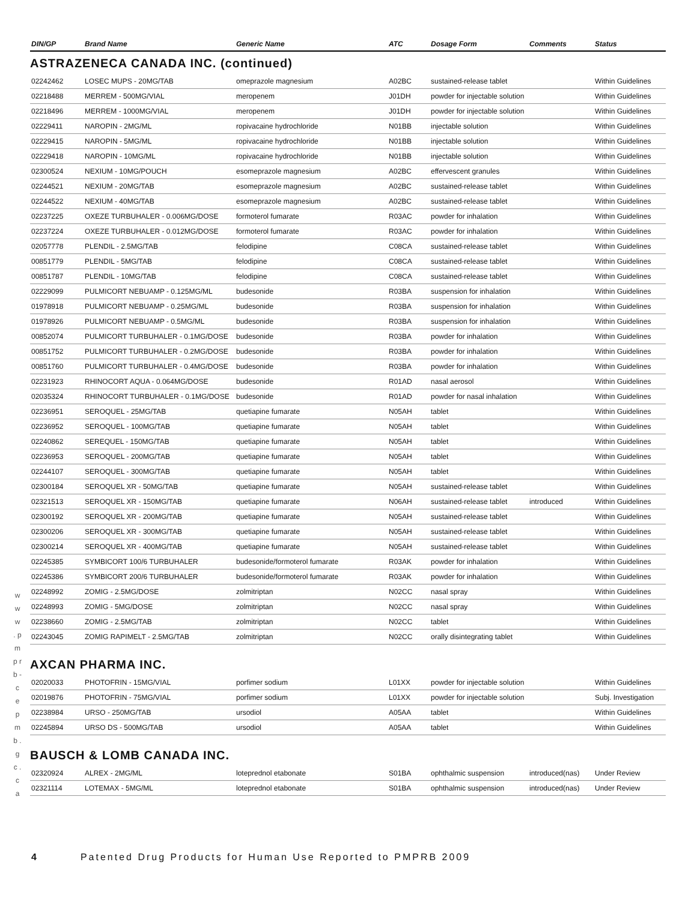| DIN/GP | Brand Name | Generic Name | ATC | Dosage Form | Comments | Status |
| --- | --- | --- | --- | --- | --- | --- |
ASTRAZENECA CANADA INC. (continued)
| 02242462 | LOSEC MUPS - 20MG/TAB | omeprazole magnesium | A02BC | sustained-release tablet | | Within Guidelines |
| 02218488 | MERREM - 500MG/VIAL | meropenem | J01DH | powder for injectable solution | | Within Guidelines |
| 02218496 | MERREM - 1000MG/VIAL | meropenem | J01DH | powder for injectable solution | | Within Guidelines |
| 02229411 | NAROPIN - 2MG/ML | ropivacaine hydrochloride | N01BB | injectable solution | | Within Guidelines |
| 02229415 | NAROPIN - 5MG/ML | ropivacaine hydrochloride | N01BB | injectable solution | | Within Guidelines |
| 02229418 | NAROPIN - 10MG/ML | ropivacaine hydrochloride | N01BB | injectable solution | | Within Guidelines |
| 02300524 | NEXIUM - 10MG/POUCH | esomeprazole magnesium | A02BC | effervescent granules | | Within Guidelines |
| 02244521 | NEXIUM - 20MG/TAB | esomeprazole magnesium | A02BC | sustained-release tablet | | Within Guidelines |
| 02244522 | NEXIUM - 40MG/TAB | esomeprazole magnesium | A02BC | sustained-release tablet | | Within Guidelines |
| 02237225 | OXEZE TURBUHALER - 0.006MG/DOSE | formoterol fumarate | R03AC | powder for inhalation | | Within Guidelines |
| 02237224 | OXEZE TURBUHALER - 0.012MG/DOSE | formoterol fumarate | R03AC | powder for inhalation | | Within Guidelines |
| 02057778 | PLENDIL - 2.5MG/TAB | felodipine | C08CA | sustained-release tablet | | Within Guidelines |
| 00851779 | PLENDIL - 5MG/TAB | felodipine | C08CA | sustained-release tablet | | Within Guidelines |
| 00851787 | PLENDIL - 10MG/TAB | felodipine | C08CA | sustained-release tablet | | Within Guidelines |
| 02229099 | PULMICORT NEBUAMP - 0.125MG/ML | budesonide | R03BA | suspension for inhalation | | Within Guidelines |
| 01978918 | PULMICORT NEBUAMP - 0.25MG/ML | budesonide | R03BA | suspension for inhalation | | Within Guidelines |
| 01978926 | PULMICORT NEBUAMP - 0.5MG/ML | budesonide | R03BA | suspension for inhalation | | Within Guidelines |
| 00852074 | PULMICORT TURBUHALER - 0.1MG/DOSE | budesonide | R03BA | powder for inhalation | | Within Guidelines |
| 00851752 | PULMICORT TURBUHALER - 0.2MG/DOSE | budesonide | R03BA | powder for inhalation | | Within Guidelines |
| 00851760 | PULMICORT TURBUHALER - 0.4MG/DOSE | budesonide | R03BA | powder for inhalation | | Within Guidelines |
| 02231923 | RHINOCORT AQUA - 0.064MG/DOSE | budesonide | R01AD | nasal aerosol | | Within Guidelines |
| 02035324 | RHINOCORT TURBUHALER - 0.1MG/DOSE | budesonide | R01AD | powder for nasal inhalation | | Within Guidelines |
| 02236951 | SEROQUEL - 25MG/TAB | quetiapine fumarate | N05AH | tablet | | Within Guidelines |
| 02236952 | SEROQUEL - 100MG/TAB | quetiapine fumarate | N05AH | tablet | | Within Guidelines |
| 02240862 | SEREQUEL - 150MG/TAB | quetiapine fumarate | N05AH | tablet | | Within Guidelines |
| 02236953 | SEROQUEL - 200MG/TAB | quetiapine fumarate | N05AH | tablet | | Within Guidelines |
| 02244107 | SEROQUEL - 300MG/TAB | quetiapine fumarate | N05AH | tablet | | Within Guidelines |
| 02300184 | SEROQUEL XR - 50MG/TAB | quetiapine fumarate | N05AH | sustained-release tablet | | Within Guidelines |
| 02321513 | SEROQUEL XR - 150MG/TAB | quetiapine fumarate | N06AH | sustained-release tablet | introduced | Within Guidelines |
| 02300192 | SEROQUEL XR - 200MG/TAB | quetiapine fumarate | N05AH | sustained-release tablet | | Within Guidelines |
| 02300206 | SEROQUEL XR - 300MG/TAB | quetiapine fumarate | N05AH | sustained-release tablet | | Within Guidelines |
| 02300214 | SEROQUEL XR - 400MG/TAB | quetiapine fumarate | N05AH | sustained-release tablet | | Within Guidelines |
| 02245385 | SYMBICORT 100/6 TURBUHALER | budesonide/formoterol fumarate | R03AK | powder for inhalation | | Within Guidelines |
| 02245386 | SYMBICORT 200/6 TURBUHALER | budesonide/formoterol fumarate | R03AK | powder for inhalation | | Within Guidelines |
| 02248992 | ZOMIG - 2.5MG/DOSE | zolmitriptan | N02CC | nasal spray | | Within Guidelines |
| 02248993 | ZOMIG - 5MG/DOSE | zolmitriptan | N02CC | nasal spray | | Within Guidelines |
| 02238660 | ZOMIG - 2.5MG/TAB | zolmitriptan | N02CC | tablet | | Within Guidelines |
| 02243045 | ZOMIG RAPIMELT - 2.5MG/TAB | zolmitriptan | N02CC | orally disintegrating tablet | | Within Guidelines |
AXCAN PHARMA INC.
| 02020033 | PHOTOFRIN - 15MG/VIAL | porfimer sodium | L01XX | powder for injectable solution | | Within Guidelines |
| 02019876 | PHOTOFRIN - 75MG/VIAL | porfimer sodium | L01XX | powder for injectable solution | | Subj. Investigation |
| 02238984 | URSO - 250MG/TAB | ursodiol | A05AA | tablet | | Within Guidelines |
| 02245894 | URSO DS - 500MG/TAB | ursodiol | A05AA | tablet | | Within Guidelines |
BAUSCH & LOMB CANADA INC.
| 02320924 | ALREX - 2MG/ML | loteprednol etabonate | S01BA | ophthalmic suspension | introduced(nas) | Under Review |
| 02321114 | LOTEMAX - 5MG/ML | loteprednol etabonate | S01BA | ophthalmic suspension | introduced(nas) | Under Review |
w w w . p m p r b - c e p m b . g c . c a
4 Patented Drug Products for Human Use Reported to PMPRB 2009